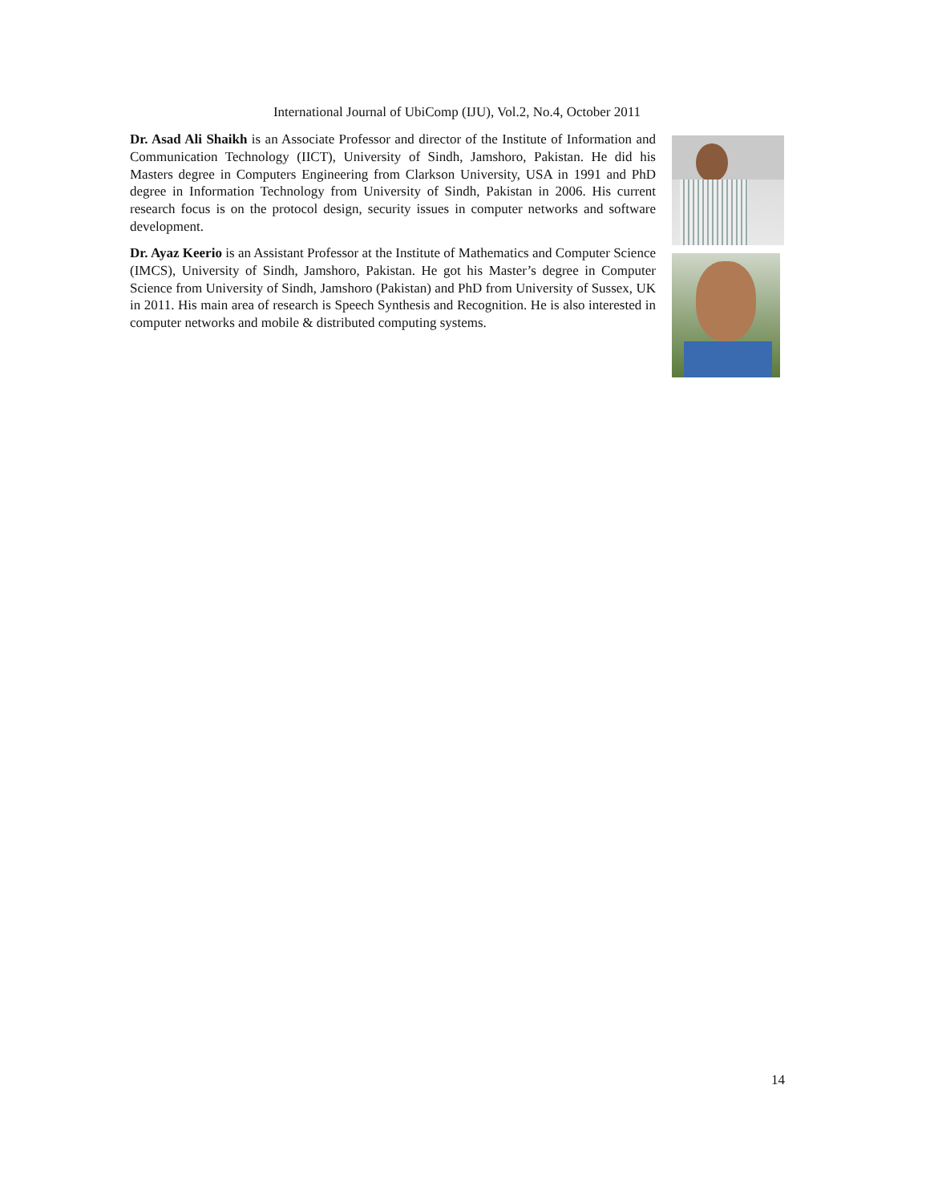International Journal of UbiComp (IJU), Vol.2, No.4, October 2011
Dr. Asad Ali Shaikh is an Associate Professor and director of the Institute of Information and Communication Technology (IICT), University of Sindh, Jamshoro, Pakistan. He did his Masters degree in Computers Engineering from Clarkson University, USA in 1991 and PhD degree in Information Technology from University of Sindh, Pakistan in 2006. His current research focus is on the protocol design, security issues in computer networks and software development.
Dr. Ayaz Keerio is an Assistant Professor at the Institute of Mathematics and Computer Science (IMCS), University of Sindh, Jamshoro, Pakistan. He got his Master’s degree in Computer Science from University of Sindh, Jamshoro (Pakistan) and PhD from University of Sussex, UK in 2011. His main area of research is Speech Synthesis and Recognition. He is also interested in computer networks and mobile & distributed computing systems.
14